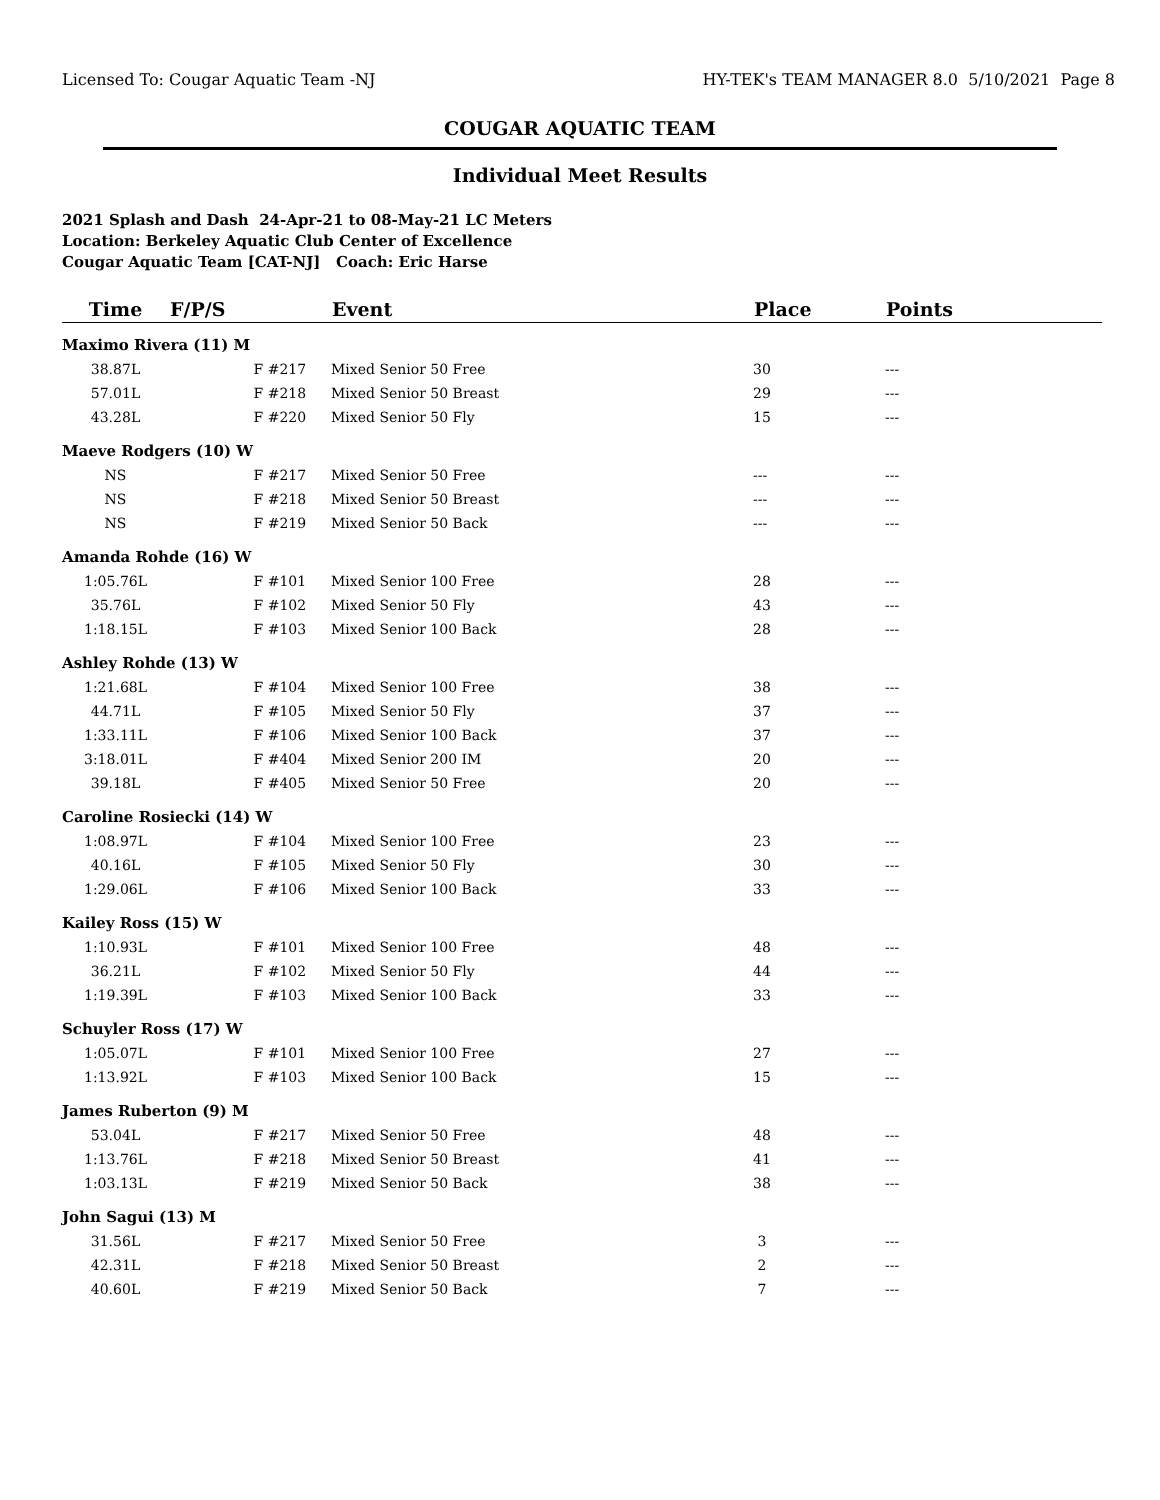Licensed To: Cougar Aquatic Team -NJ HY-TEK's TEAM MANAGER 8.0 5/10/2021 Page 8
COUGAR AQUATIC TEAM
Individual Meet Results
2021 Splash and Dash 24-Apr-21 to 08-May-21 LC Meters
Location: Berkeley Aquatic Club Center of Excellence
Cougar Aquatic Team [CAT-NJ] Coach: Eric Harse
| Time | F/P/S | Event | Place | Points |
| --- | --- | --- | --- | --- |
| Maximo Rivera (11) M | | | | |
| 38.87L | F #217 | Mixed Senior 50 Free | 30 | --- |
| 57.01L | F #218 | Mixed Senior 50 Breast | 29 | --- |
| 43.28L | F #220 | Mixed Senior 50 Fly | 15 | --- |
| Maeve Rodgers (10) W | | | | |
| NS | F #217 | Mixed Senior 50 Free | --- | --- |
| NS | F #218 | Mixed Senior 50 Breast | --- | --- |
| NS | F #219 | Mixed Senior 50 Back | --- | --- |
| Amanda Rohde (16) W | | | | |
| 1:05.76L | F #101 | Mixed Senior 100 Free | 28 | --- |
| 35.76L | F #102 | Mixed Senior 50 Fly | 43 | --- |
| 1:18.15L | F #103 | Mixed Senior 100 Back | 28 | --- |
| Ashley Rohde (13) W | | | | |
| 1:21.68L | F #104 | Mixed Senior 100 Free | 38 | --- |
| 44.71L | F #105 | Mixed Senior 50 Fly | 37 | --- |
| 1:33.11L | F #106 | Mixed Senior 100 Back | 37 | --- |
| 3:18.01L | F #404 | Mixed Senior 200 IM | 20 | --- |
| 39.18L | F #405 | Mixed Senior 50 Free | 20 | --- |
| Caroline Rosiecki (14) W | | | | |
| 1:08.97L | F #104 | Mixed Senior 100 Free | 23 | --- |
| 40.16L | F #105 | Mixed Senior 50 Fly | 30 | --- |
| 1:29.06L | F #106 | Mixed Senior 100 Back | 33 | --- |
| Kailey Ross (15) W | | | | |
| 1:10.93L | F #101 | Mixed Senior 100 Free | 48 | --- |
| 36.21L | F #102 | Mixed Senior 50 Fly | 44 | --- |
| 1:19.39L | F #103 | Mixed Senior 100 Back | 33 | --- |
| Schuyler Ross (17) W | | | | |
| 1:05.07L | F #101 | Mixed Senior 100 Free | 27 | --- |
| 1:13.92L | F #103 | Mixed Senior 100 Back | 15 | --- |
| James Ruberton (9) M | | | | |
| 53.04L | F #217 | Mixed Senior 50 Free | 48 | --- |
| 1:13.76L | F #218 | Mixed Senior 50 Breast | 41 | --- |
| 1:03.13L | F #219 | Mixed Senior 50 Back | 38 | --- |
| John Sagui (13) M | | | | |
| 31.56L | F #217 | Mixed Senior 50 Free | 3 | --- |
| 42.31L | F #218 | Mixed Senior 50 Breast | 2 | --- |
| 40.60L | F #219 | Mixed Senior 50 Back | 7 | --- |